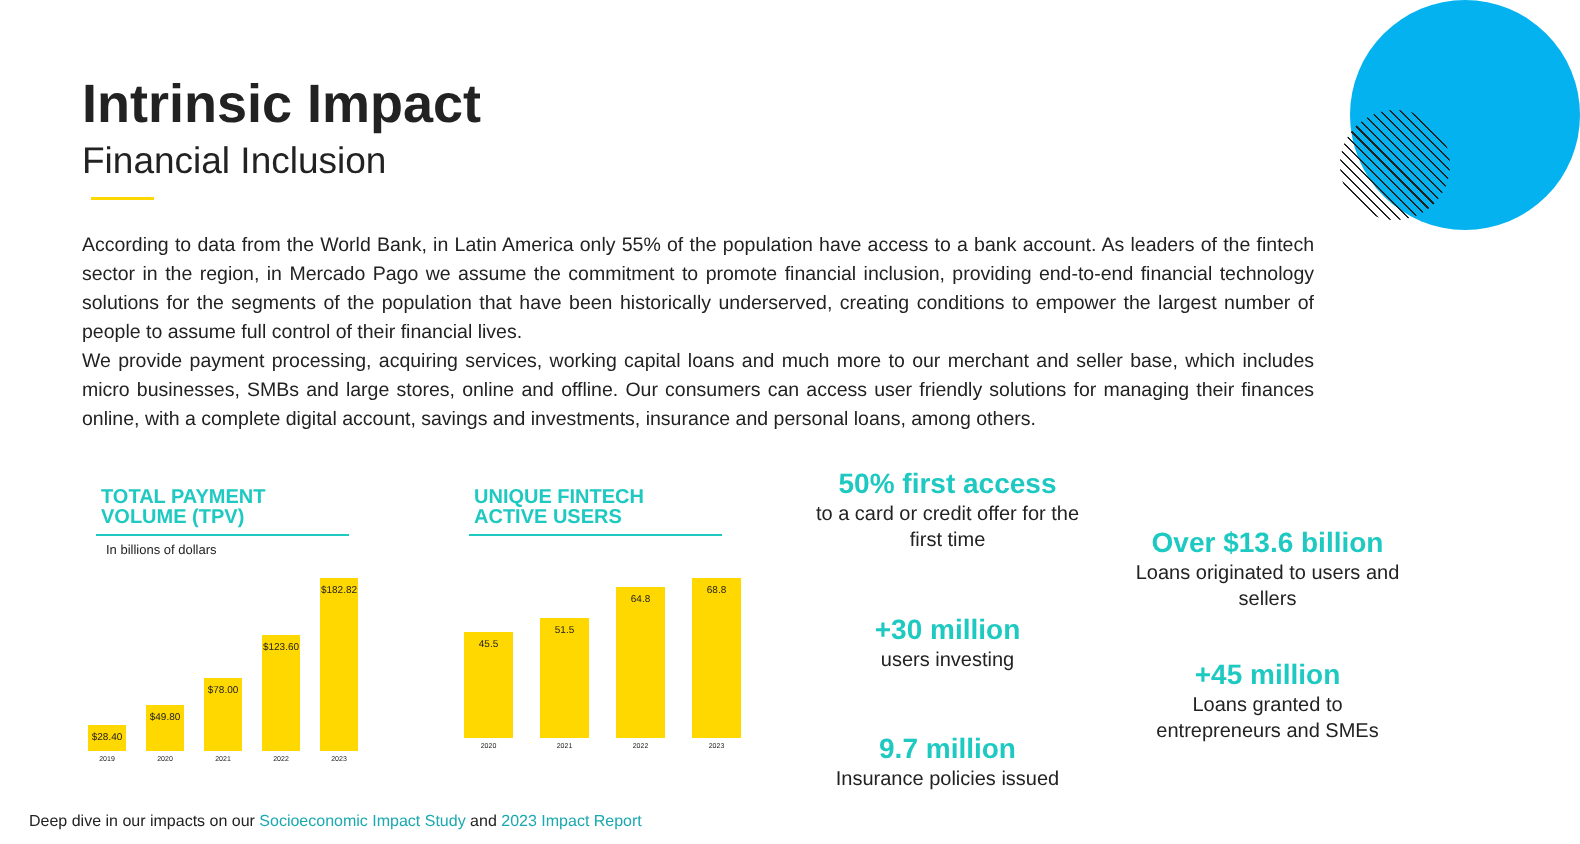Intrinsic Impact
Financial Inclusion
According to data from the World Bank, in Latin America only 55% of the population have access to a bank account. As leaders of the fintech sector in the region, in Mercado Pago we assume the commitment to promote financial inclusion, providing end-to-end financial technology solutions for the segments of the population that have been historically underserved, creating conditions to empower the largest number of people to assume full control of their financial lives.
We provide payment processing, acquiring services, working capital loans and much more to our merchant and seller base, which includes micro businesses, SMBs and large stores, online and offline. Our consumers can access user friendly solutions for managing their finances online, with a complete digital account, savings and investments, insurance and personal loans, among others.
TOTAL PAYMENT
VOLUME (TPV)
In billions of dollars
$28.40
2019
$49.80
2020
$78.00
2021
$123.60
2022
$182.82
2023
UNIQUE FINTECH
ACTIVE USERS
45.5
2020
51.5
2021
64.8
2022
68.8
2023
50% first access
to a card or credit offer for the first time
Over $13.6 billion
Loans originated to users and sellers
+30 million
users investing
+45 million
Loans granted to entrepreneurs and SMEs
9.7 million
Insurance policies issued
Deep dive in our impacts on our Socioeconomic Impact Study and 2023 Impact Report